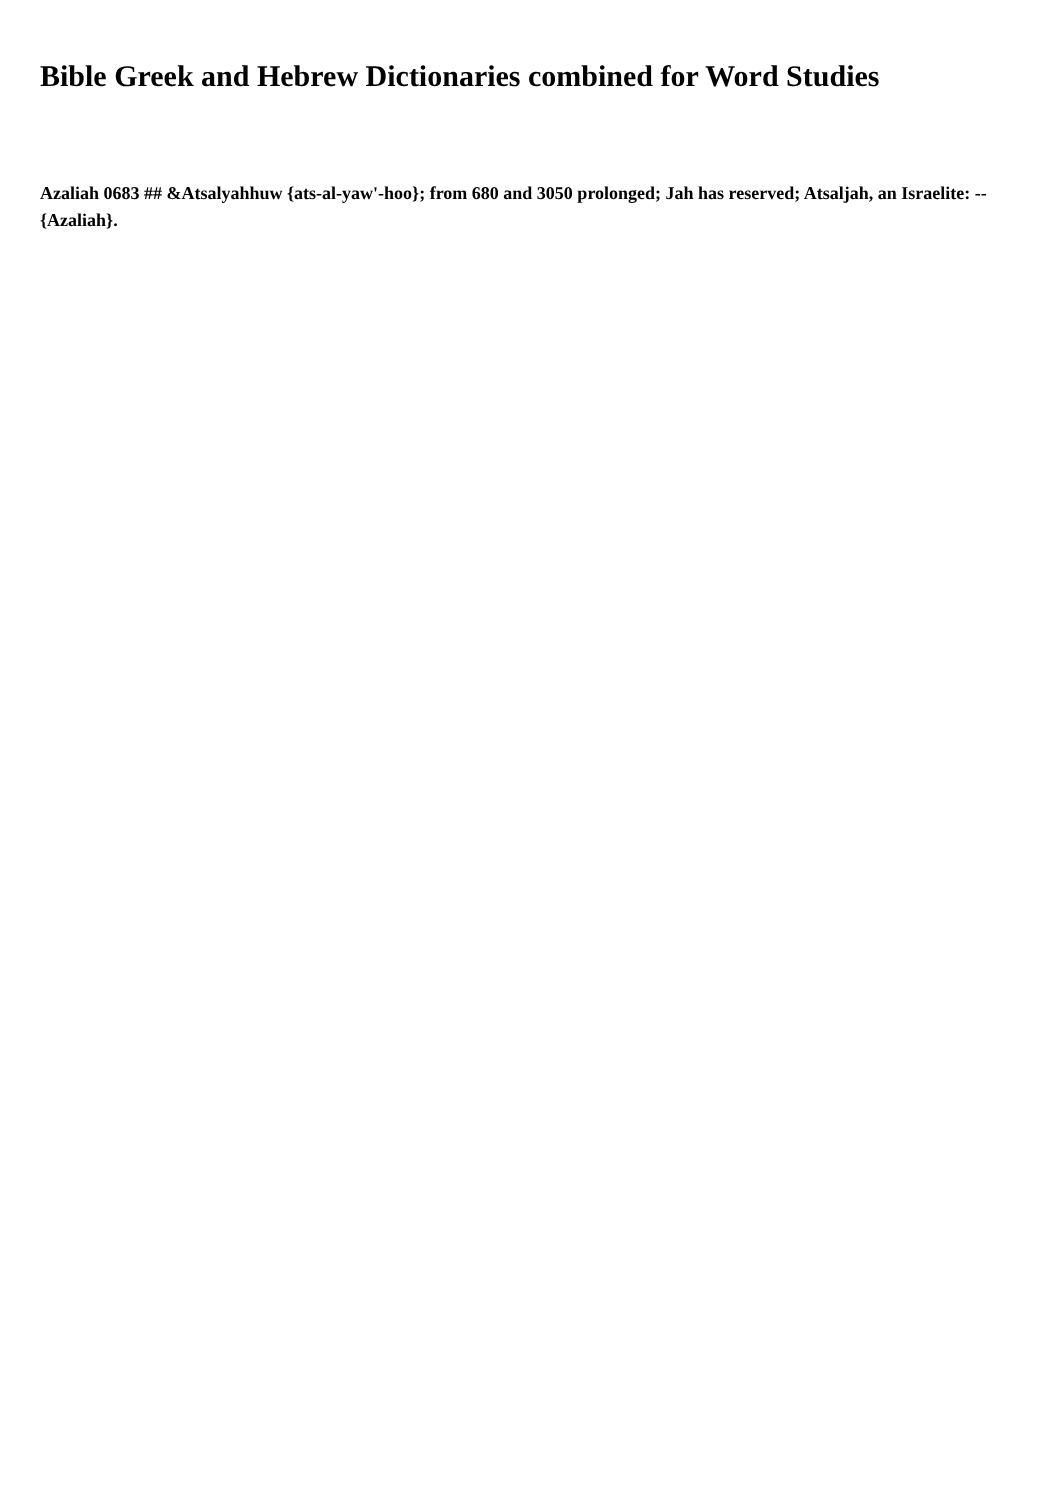Bible Greek and Hebrew Dictionaries combined for Word Studies
Azaliah 0683 ## &Atsalyahhuw {ats-al-yaw'-hoo}; from 680 and 3050 prolonged; Jah has reserved; Atsaljah, an Israelite: -- {Azaliah}.